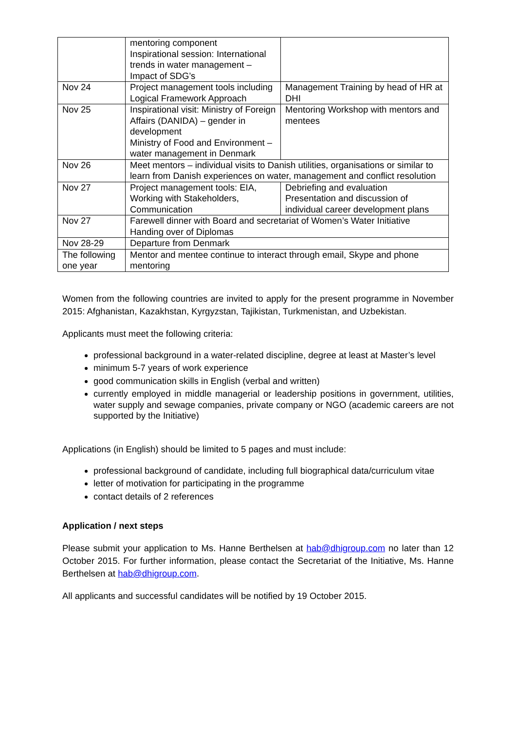| | mentoring component Inspirational session: International trends in water management – Impact of SDG’s | |
| Nov 24 | Project management tools including Logical Framework Approach | Management Training by head of HR at DHI |
| Nov 25 | Inspirational visit: Ministry of Foreign Affairs (DANIDA) – gender in development Ministry of Food and Environment – water management in Denmark | Mentoring Workshop with mentors and mentees |
| Nov 26 | Meet mentors – individual visits to Danish utilities, organisations or similar to learn from Danish experiences on water, management and conflict resolution | |
| Nov 27 | Project management tools: EIA, Working with Stakeholders, Communication | Debriefing and evaluation Presentation and discussion of individual career development plans |
| Nov 27 | Farewell dinner with Board and secretariat of Women’s Water Initiative Handing over of Diplomas | |
| Nov 28-29 | Departure from Denmark | |
| The following one year | Mentor and mentee continue to interact through email, Skype and phone mentoring | |
Women from the following countries are invited to apply for the present programme in November 2015: Afghanistan, Kazakhstan, Kyrgyzstan, Tajikistan, Turkmenistan, and Uzbekistan.
Applicants must meet the following criteria:
professional background in a water-related discipline, degree at least at Master’s level
minimum 5-7 years of work experience
good communication skills in English (verbal and written)
currently employed in middle managerial or leadership positions in government, utilities, water supply and sewage companies, private company or NGO (academic careers are not supported by the Initiative)
Applications (in English) should be limited to 5 pages and must include:
professional background of candidate, including full biographical data/curriculum vitae
letter of motivation for participating in the programme
contact details of 2 references
Application / next steps
Please submit your application to Ms. Hanne Berthelsen at hab@dhigroup.com no later than 12 October 2015. For further information, please contact the Secretariat of the Initiative, Ms. Hanne Berthelsen at hab@dhigroup.com.
All applicants and successful candidates will be notified by 19 October 2015.